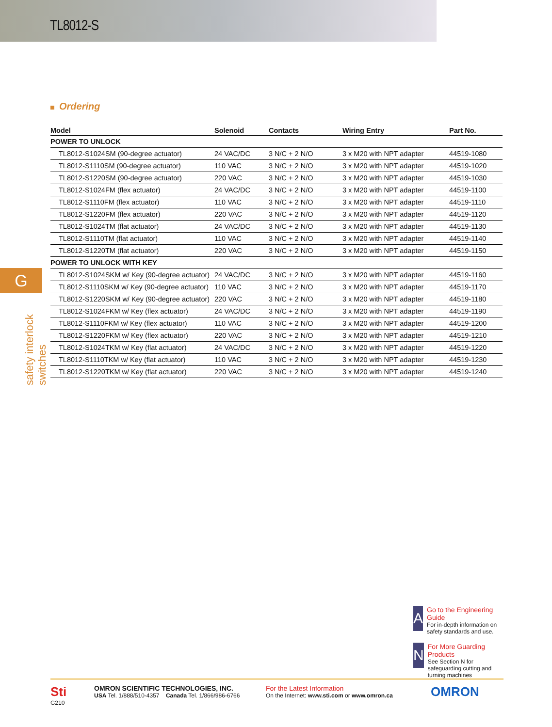TL8012-S
Ordering
| Model | Solenoid | Contacts | Wiring Entry | Part No. |
| --- | --- | --- | --- | --- |
| POWER TO UNLOCK | | | | |
| TL8012-S1024SM (90-degree actuator) | 24 VAC/DC | 3 N/C + 2 N/O | 3 x M20 with NPT adapter | 44519-1080 |
| TL8012-S1110SM (90-degree actuator) | 110 VAC | 3 N/C + 2 N/O | 3 x M20 with NPT adapter | 44519-1020 |
| TL8012-S1220SM (90-degree actuator) | 220 VAC | 3 N/C + 2 N/O | 3 x M20 with NPT adapter | 44519-1030 |
| TL8012-S1024FM (flex actuator) | 24 VAC/DC | 3 N/C + 2 N/O | 3 x M20 with NPT adapter | 44519-1100 |
| TL8012-S1110FM (flex actuator) | 110 VAC | 3 N/C + 2 N/O | 3 x M20 with NPT adapter | 44519-1110 |
| TL8012-S1220FM (flex actuator) | 220 VAC | 3 N/C + 2 N/O | 3 x M20 with NPT adapter | 44519-1120 |
| TL8012-S1024TM (flat actuator) | 24 VAC/DC | 3 N/C + 2 N/O | 3 x M20 with NPT adapter | 44519-1130 |
| TL8012-S1110TM (flat actuator) | 110 VAC | 3 N/C + 2 N/O | 3 x M20 with NPT adapter | 44519-1140 |
| TL8012-S1220TM (flat actuator) | 220 VAC | 3 N/C + 2 N/O | 3 x M20 with NPT adapter | 44519-1150 |
| POWER TO UNLOCK WITH KEY | | | | |
| TL8012-S1024SKM w/ Key (90-degree actuator) | 24 VAC/DC | 3 N/C + 2 N/O | 3 x M20 with NPT adapter | 44519-1160 |
| TL8012-S1110SKM w/ Key (90-degree actuator) | 110 VAC | 3 N/C + 2 N/O | 3 x M20 with NPT adapter | 44519-1170 |
| TL8012-S1220SKM w/ Key (90-degree actuator) | 220 VAC | 3 N/C + 2 N/O | 3 x M20 with NPT adapter | 44519-1180 |
| TL8012-S1024FKM w/ Key (flex actuator) | 24 VAC/DC | 3 N/C + 2 N/O | 3 x M20 with NPT adapter | 44519-1190 |
| TL8012-S1110FKM w/ Key (flex actuator) | 110 VAC | 3 N/C + 2 N/O | 3 x M20 with NPT adapter | 44519-1200 |
| TL8012-S1220FKM w/ Key (flex actuator) | 220 VAC | 3 N/C + 2 N/O | 3 x M20 with NPT adapter | 44519-1210 |
| TL8012-S1024TKM w/ Key (flat actuator) | 24 VAC/DC | 3 N/C + 2 N/O | 3 x M20 with NPT adapter | 44519-1220 |
| TL8012-S1110TKM w/ Key (flat actuator) | 110 VAC | 3 N/C + 2 N/O | 3 x M20 with NPT adapter | 44519-1230 |
| TL8012-S1220TKM w/ Key (flat actuator) | 220 VAC | 3 N/C + 2 N/O | 3 x M20 with NPT adapter | 44519-1240 |
G
safety interlock switches
A
Go to the Engineering Guide
For in-depth information on safety standards and use.
N
For More Guarding Products
See Section N for safeguarding cutting and turning machines
Sti
G210
OMRON SCIENTIFIC TECHNOLOGIES, INC.
USA Tel. 1/888/510-4357 Canada Tel. 1/866/986-6766
For the Latest Information
On the Internet: www.sti.com or www.omron.ca
OMRON